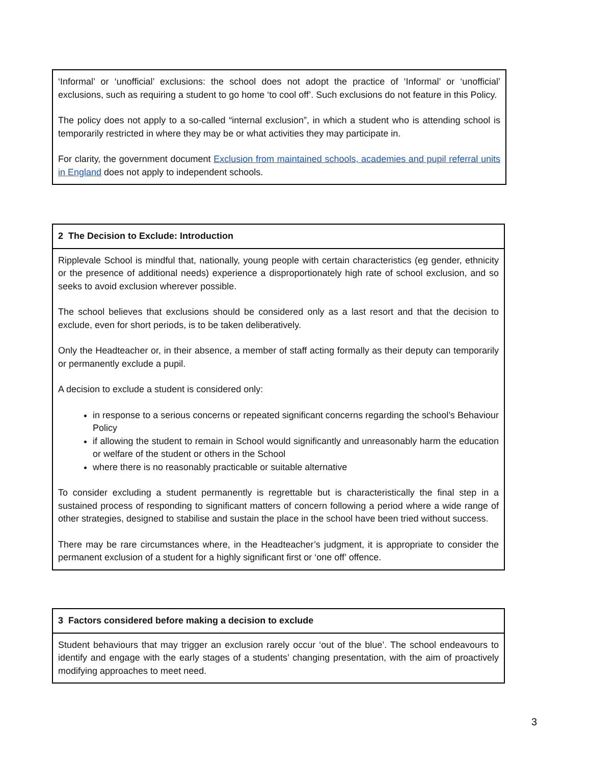‘Informal’ or ‘unofficial’ exclusions: the school does not adopt the practice of ‘Informal’ or ‘unofficial’ exclusions, such as requiring a student to go home ‘to cool off’. Such exclusions do not feature in this Policy.
The policy does not apply to a so-called “internal exclusion”, in which a student who is attending school is temporarily restricted in where they may be or what activities they may participate in.
For clarity, the government document Exclusion from maintained schools, academies and pupil referral units in England does not apply to independent schools.
2 The Decision to Exclude: Introduction
Ripplevale School is mindful that, nationally, young people with certain characteristics (eg gender, ethnicity or the presence of additional needs) experience a disproportionately high rate of school exclusion, and so seeks to avoid exclusion wherever possible.
The school believes that exclusions should be considered only as a last resort and that the decision to exclude, even for short periods, is to be taken deliberatively.
Only the Headteacher or, in their absence, a member of staff acting formally as their deputy can temporarily or permanently exclude a pupil.
A decision to exclude a student is considered only:
in response to a serious concerns or repeated significant concerns regarding the school’s Behaviour Policy
if allowing the student to remain in School would significantly and unreasonably harm the education or welfare of the student or others in the School
where there is no reasonably practicable or suitable alternative
To consider excluding a student permanently is regrettable but is characteristically the final step in a sustained process of responding to significant matters of concern following a period where a wide range of other strategies, designed to stabilise and sustain the place in the school have been tried without success.
There may be rare circumstances where, in the Headteacher’s judgment, it is appropriate to consider the permanent exclusion of a student for a highly significant first or ‘one off’ offence.
3 Factors considered before making a decision to exclude
Student behaviours that may trigger an exclusion rarely occur ‘out of the blue’. The school endeavours to identify and engage with the early stages of a students’ changing presentation, with the aim of proactively modifying approaches to meet need.
3